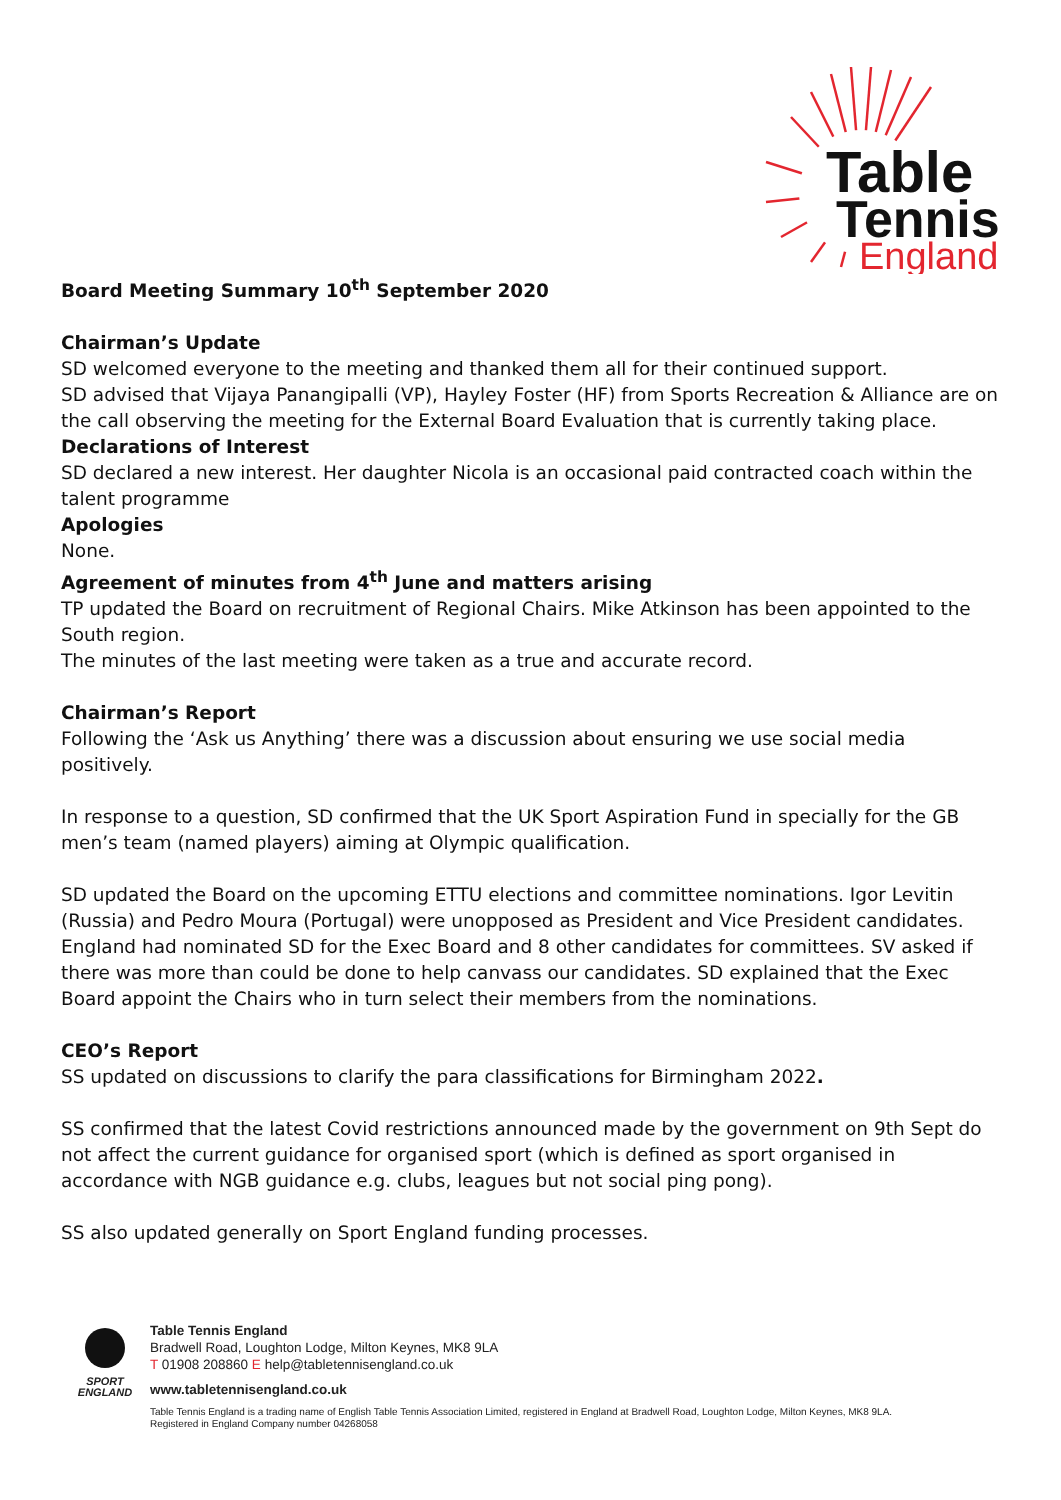Table
Tennis
England
Board Meeting Summary 10<sup>th</sup> September 2020
Chairman’s Update
SD welcomed everyone to the meeting and thanked them all for their continued support.
SD advised that Vijaya Panangipalli (VP), Hayley Foster (HF) from Sports Recreation & Alliance are on the call observing the meeting for the External Board Evaluation that is currently taking place.
Declarations of Interest
SD declared a new interest. Her daughter Nicola is an occasional paid contracted coach within the talent programme
Apologies
None.
Agreement of minutes from 4<sup>th</sup> June and matters arising
TP updated the Board on recruitment of Regional Chairs. Mike Atkinson has been appointed to the South region.
The minutes of the last meeting were taken as a true and accurate record.
Chairman’s Report
Following the ‘Ask us Anything’ there was a discussion about ensuring we use social media positively.
In response to a question, SD confirmed that the UK Sport Aspiration Fund in specially for the GB men’s team (named players) aiming at Olympic qualification.
SD updated the Board on the upcoming ETTU elections and committee nominations. Igor Levitin (Russia) and Pedro Moura (Portugal) were unopposed as President and Vice President candidates. England had nominated SD for the Exec Board and 8 other candidates for committees. SV asked if there was more than could be done to help canvass our candidates. SD explained that the Exec Board appoint the Chairs who in turn select their members from the nominations.
CEO’s Report
SS updated on discussions to clarify the para classifications for Birmingham 2022.
SS confirmed that the latest Covid restrictions announced made by the government on 9th Sept do not affect the current guidance for organised sport (which is defined as sport organised in accordance with NGB guidance e.g. clubs, leagues but not social ping pong).
SS also updated generally on Sport England funding processes.
SPORT
ENGLAND
Table Tennis England
Bradwell Road, Loughton Lodge, Milton Keynes, MK8 9LA
T 01908 208860 E help@tabletennisengland.co.uk
www.tabletennisengland.co.uk
Table Tennis England is a trading name of English Table Tennis Association Limited, registered in England at Bradwell Road, Loughton Lodge, Milton Keynes, MK8 9LA.
Registered in England Company number 04268058